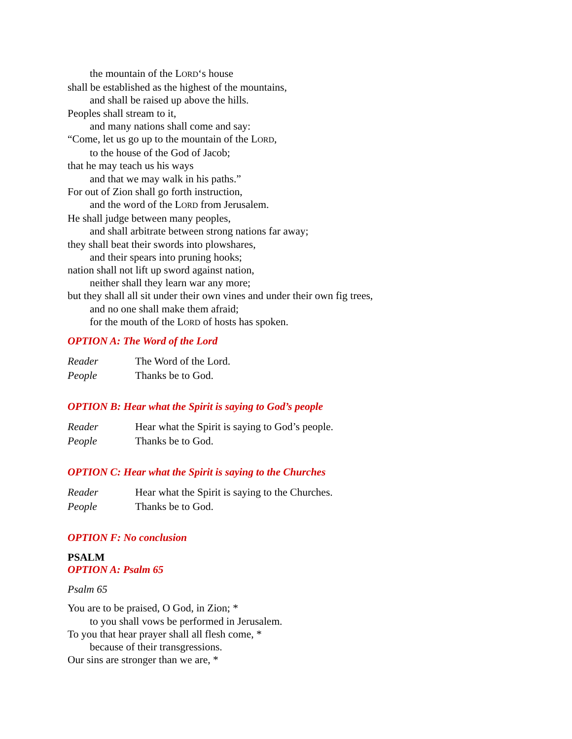the mountain of the LORD‘s house
shall be established as the highest of the mountains,
and shall be raised up above the hills.
Peoples shall stream to it,
and many nations shall come and say:
“Come, let us go up to the mountain of the LORD,
to the house of the God of Jacob;
that he may teach us his ways
and that we may walk in his paths.”
For out of Zion shall go forth instruction,
and the word of the LORD from Jerusalem.
He shall judge between many peoples,
and shall arbitrate between strong nations far away;
they shall beat their swords into plowshares,
and their spears into pruning hooks;
nation shall not lift up sword against nation,
neither shall they learn war any more;
but they shall all sit under their own vines and under their own fig trees,
and no one shall make them afraid;
for the mouth of the LORD of hosts has spoken.
OPTION A: The Word of the Lord
Reader The Word of the Lord.
People Thanks be to God.
OPTION B: Hear what the Spirit is saying to God’s people
Reader Hear what the Spirit is saying to God’s people.
People Thanks be to God.
OPTION C: Hear what the Spirit is saying to the Churches
Reader Hear what the Spirit is saying to the Churches.
People Thanks be to God.
OPTION F: No conclusion
PSALM
OPTION A: Psalm 65
Psalm 65
You are to be praised, O God, in Zion; *
to you shall vows be performed in Jerusalem.
To you that hear prayer shall all flesh come, *
because of their transgressions.
Our sins are stronger than we are, *